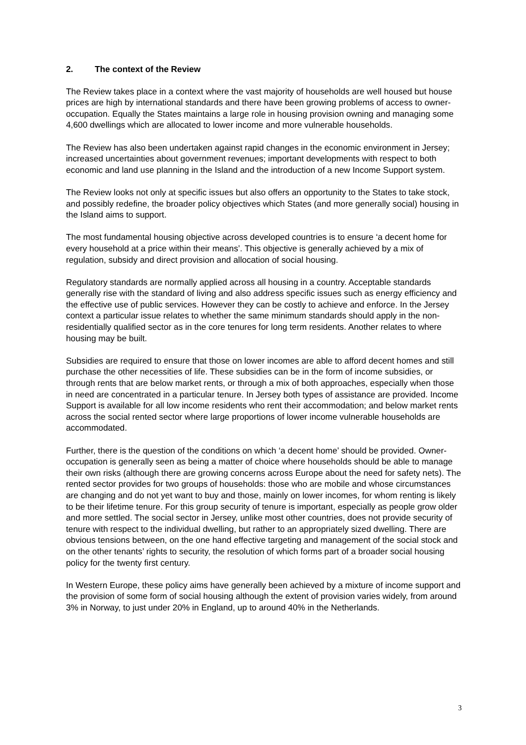2. The context of the Review
The Review takes place in a context where the vast majority of households are well housed but house prices are high by international standards and there have been growing problems of access to owner-occupation. Equally the States maintains a large role in housing provision owning and managing some 4,600 dwellings which are allocated to lower income and more vulnerable households.
The Review has also been undertaken against rapid changes in the economic environment in Jersey; increased uncertainties about government revenues; important developments with respect to both economic and land use planning in the Island and the introduction of a new Income Support system.
The Review looks not only at specific issues but also offers an opportunity to the States to take stock, and possibly redefine, the broader policy objectives which States (and more generally social) housing in the Island aims to support.
The most fundamental housing objective across developed countries is to ensure ‘a decent home for every household at a price within their means’. This objective is generally achieved by a mix of regulation, subsidy and direct provision and allocation of social housing.
Regulatory standards are normally applied across all housing in a country. Acceptable standards generally rise with the standard of living and also address specific issues such as energy efficiency and the effective use of public services. However they can be costly to achieve and enforce. In the Jersey context a particular issue relates to whether the same minimum standards should apply in the non-residentially qualified sector as in the core tenures for long term residents. Another relates to where housing may be built.
Subsidies are required to ensure that those on lower incomes are able to afford decent homes and still purchase the other necessities of life. These subsidies can be in the form of income subsidies, or through rents that are below market rents, or through a mix of both approaches, especially when those in need are concentrated in a particular tenure. In Jersey both types of assistance are provided. Income Support is available for all low income residents who rent their accommodation; and below market rents across the social rented sector where large proportions of lower income vulnerable households are accommodated.
Further, there is the question of the conditions on which ‘a decent home’ should be provided. Owner-occupation is generally seen as being a matter of choice where households should be able to manage their own risks (although there are growing concerns across Europe about the need for safety nets). The rented sector provides for two groups of households: those who are mobile and whose circumstances are changing and do not yet want to buy and those, mainly on lower incomes, for whom renting is likely to be their lifetime tenure. For this group security of tenure is important, especially as people grow older and more settled. The social sector in Jersey, unlike most other countries, does not provide security of tenure with respect to the individual dwelling, but rather to an appropriately sized dwelling. There are obvious tensions between, on the one hand effective targeting and management of the social stock and on the other tenants’ rights to security, the resolution of which forms part of a broader social housing policy for the twenty first century.
In Western Europe, these policy aims have generally been achieved by a mixture of income support and the provision of some form of social housing although the extent of provision varies widely, from around 3% in Norway, to just under 20% in England, up to around 40% in the Netherlands.
3